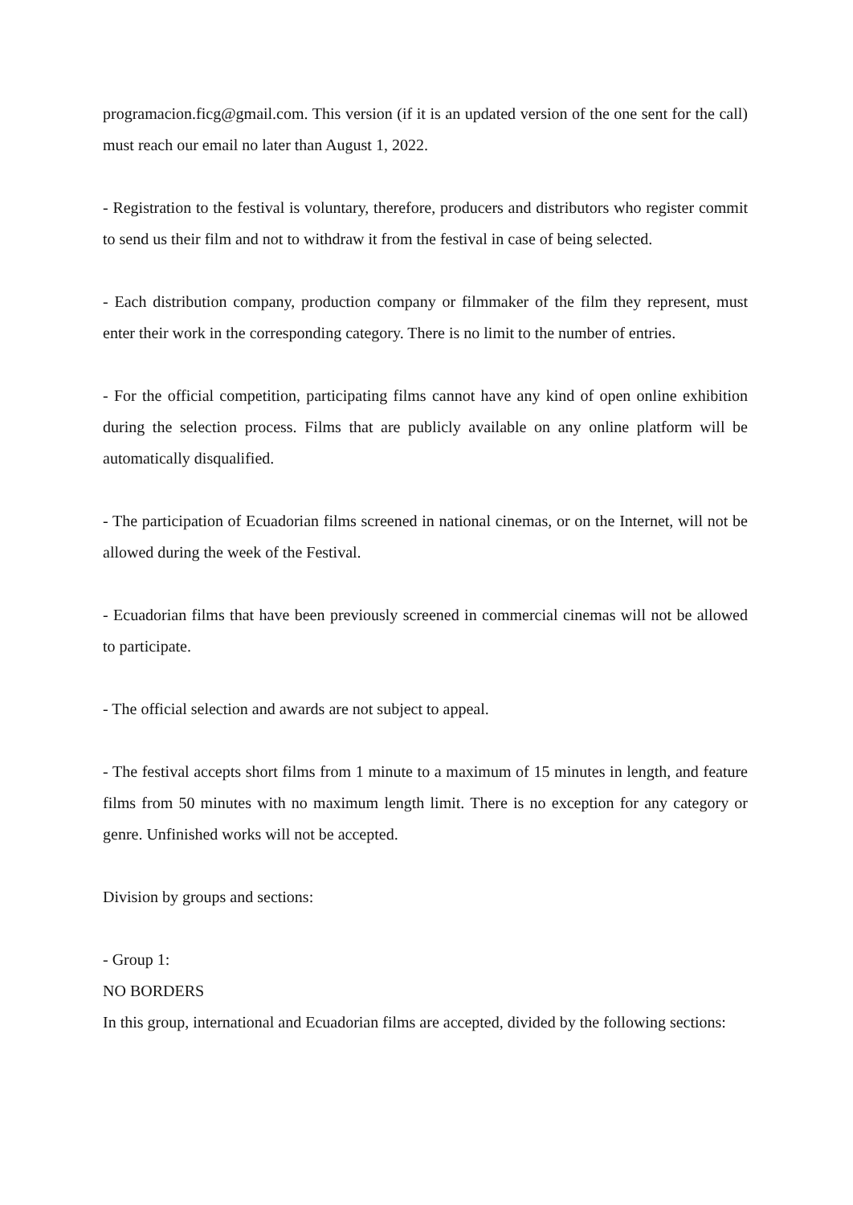programacion.ficg@gmail.com. This version (if it is an updated version of the one sent for the call) must reach our email no later than August 1, 2022.
- Registration to the festival is voluntary, therefore, producers and distributors who register commit to send us their film and not to withdraw it from the festival in case of being selected.
- Each distribution company, production company or filmmaker of the film they represent, must enter their work in the corresponding category. There is no limit to the number of entries.
- For the official competition, participating films cannot have any kind of open online exhibition during the selection process. Films that are publicly available on any online platform will be automatically disqualified.
- The participation of Ecuadorian films screened in national cinemas, or on the Internet, will not be allowed during the week of the Festival.
- Ecuadorian films that have been previously screened in commercial cinemas will not be allowed to participate.
- The official selection and awards are not subject to appeal.
- The festival accepts short films from 1 minute to a maximum of 15 minutes in length, and feature films from 50 minutes with no maximum length limit. There is no exception for any category or genre. Unfinished works will not be accepted.
Division by groups and sections:
- Group 1:
NO BORDERS
In this group, international and Ecuadorian films are accepted, divided by the following sections: